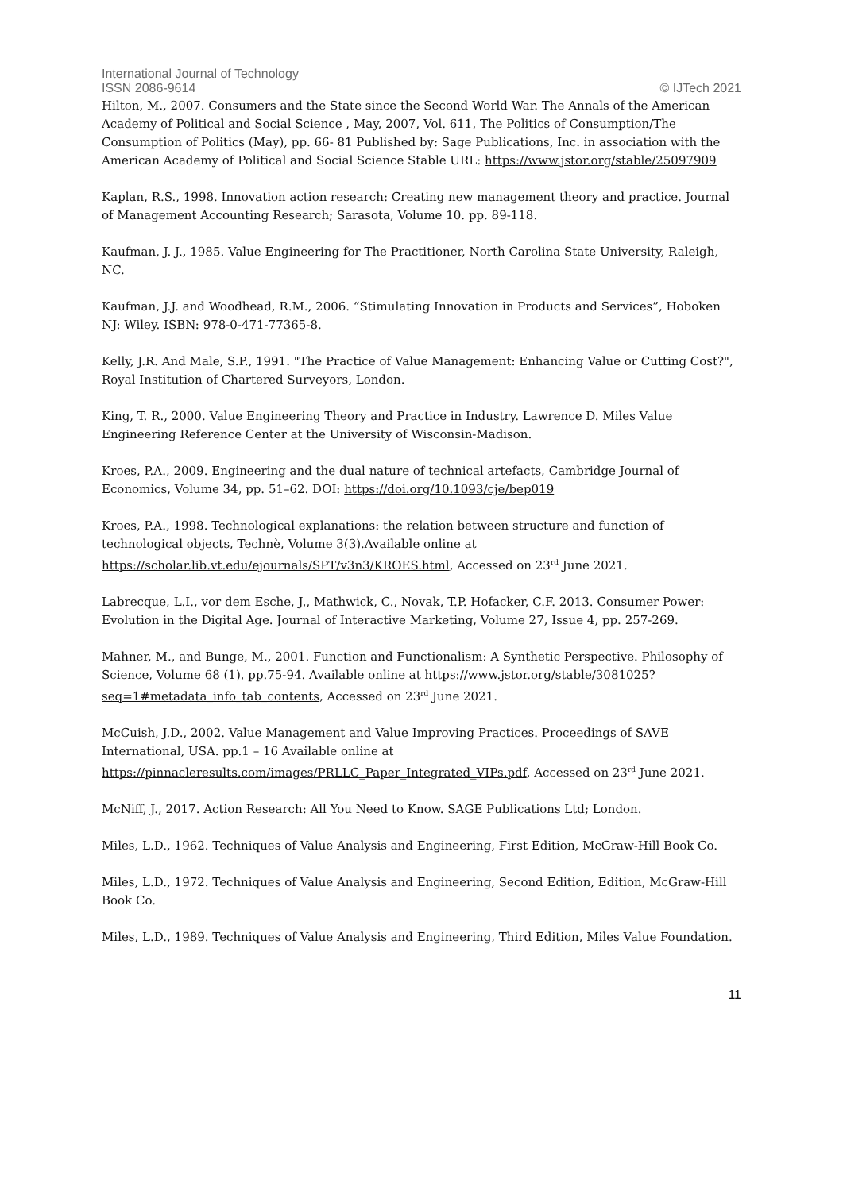International Journal of Technology
ISSN 2086-9614 © IJTech 2021
Hilton, M., 2007. Consumers and the State since the Second World War. The Annals of the American Academy of Political and Social Science , May, 2007, Vol. 611, The Politics of Consumption/The Consumption of Politics (May), pp. 66- 81 Published by: Sage Publications, Inc. in association with the American Academy of Political and Social Science Stable URL: https://www.jstor.org/stable/25097909
Kaplan, R.S., 1998. Innovation action research: Creating new management theory and practice. Journal of Management Accounting Research; Sarasota, Volume 10. pp. 89-118.
Kaufman, J. J., 1985. Value Engineering for The Practitioner, North Carolina State University, Raleigh, NC.
Kaufman, J.J. and Woodhead, R.M., 2006. “Stimulating Innovation in Products and Services”, Hoboken NJ: Wiley. ISBN: 978-0-471-77365-8.
Kelly, J.R. And Male, S.P., 1991. "The Practice of Value Management: Enhancing Value or Cutting Cost?", Royal Institution of Chartered Surveyors, London.
King, T. R., 2000. Value Engineering Theory and Practice in Industry. Lawrence D. Miles Value Engineering Reference Center at the University of Wisconsin-Madison.
Kroes, P.A., 2009. Engineering and the dual nature of technical artefacts, Cambridge Journal of Economics, Volume 34, pp. 51–62. DOI: https://doi.org/10.1093/cje/bep019
Kroes, P.A., 1998. Technological explanations: the relation between structure and function of technological objects, Technè, Volume 3(3).Available online at https://scholar.lib.vt.edu/ejournals/SPT/v3n3/KROES.html, Accessed on 23<sup>rd</sup> June 2021.
Labrecque, L.I., vor dem Esche, J,, Mathwick, C., Novak, T.P. Hofacker, C.F. 2013. Consumer Power: Evolution in the Digital Age. Journal of Interactive Marketing, Volume 27, Issue 4, pp. 257-269.
Mahner, M., and Bunge, M., 2001. Function and Functionalism: A Synthetic Perspective. Philosophy of Science, Volume 68 (1), pp.75-94. Available online at https://www.jstor.org/stable/3081025?seq=1#metadata_info_tab_contents, Accessed on 23<sup>rd</sup> June 2021.
McCuish, J.D., 2002. Value Management and Value Improving Practices. Proceedings of SAVE International, USA. pp.1 – 16 Available online at https://pinnacleresults.com/images/PRLLC_Paper_Integrated_VIPs.pdf, Accessed on 23<sup>rd</sup> June 2021.
McNiff, J., 2017. Action Research: All You Need to Know. SAGE Publications Ltd; London.
Miles, L.D., 1962. Techniques of Value Analysis and Engineering, First Edition, McGraw-Hill Book Co.
Miles, L.D., 1972. Techniques of Value Analysis and Engineering, Second Edition, Edition, McGraw-Hill Book Co.
Miles, L.D., 1989. Techniques of Value Analysis and Engineering, Third Edition, Miles Value Foundation.
11